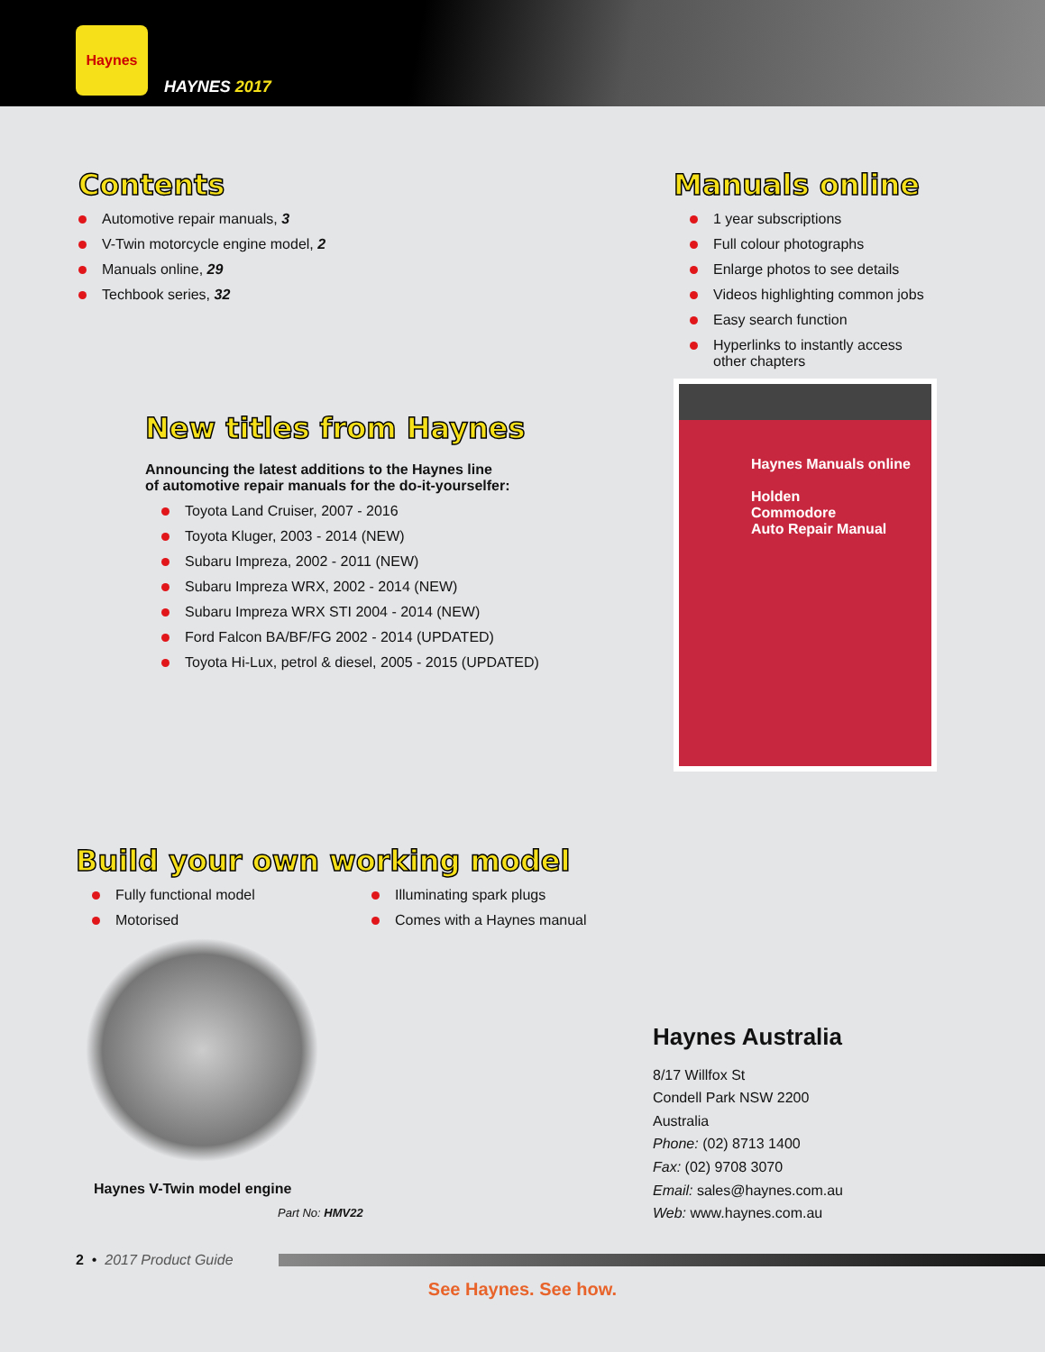Haynes
HAYNES 2017
Contents
Automotive repair manuals, 3
V-Twin motorcycle engine model, 2
Manuals online, 29
Techbook series, 32
New titles from Haynes
Announcing the latest additions to the Haynes line
of automotive repair manuals for the do-it-yourselfer:
Toyota Land Cruiser, 2007 - 2016
Toyota Kluger, 2003 - 2014 (NEW)
Subaru Impreza, 2002 - 2011 (NEW)
Subaru Impreza WRX, 2002 - 2014 (NEW)
Subaru Impreza WRX STI 2004 - 2014 (NEW)
Ford Falcon BA/BF/FG 2002 - 2014 (UPDATED)
Toyota Hi-Lux, petrol & diesel, 2005 - 2015 (UPDATED)
Manuals online
1 year subscriptions
Full colour photographs
Enlarge photos to see details
Videos highlighting common jobs
Easy search function
Hyperlinks to instantly access
other chapters
Haynes Manuals online
Holden
Commodore
Auto Repair Manual
Build your own working model
Fully functional model
Motorised
Illuminating spark plugs
Comes with a Haynes manual
Haynes V-Twin model engine
Part No: HMV22
Haynes Australia
8/17 Willfox St
Condell Park NSW 2200
Australia
Phone: (02) 8713 1400
Fax: (02) 9708 3070
Email: sales@haynes.com.au
Web: www.haynes.com.au
2 • 2017 Product Guide
See Haynes. See how.